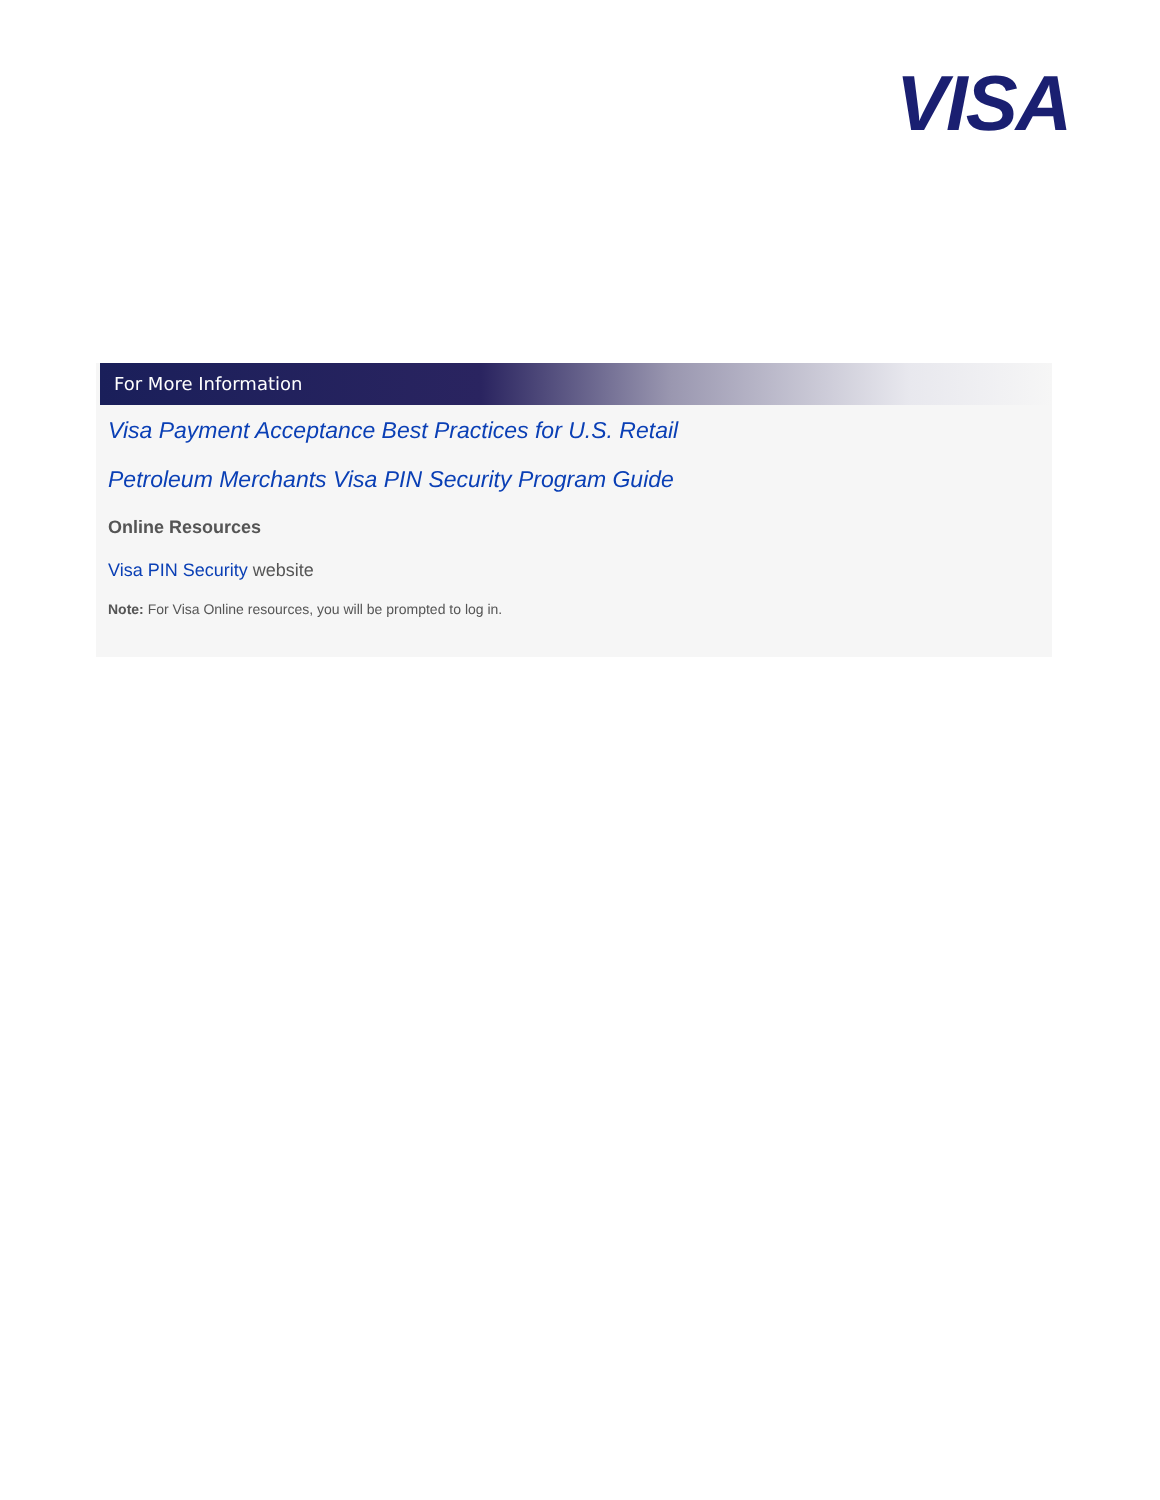VISA
For More Information
Visa Payment Acceptance Best Practices for U.S. Retail
Petroleum Merchants Visa PIN Security Program Guide
Online Resources
Visa PIN Security website
Note: For Visa Online resources, you will be prompted to log in.